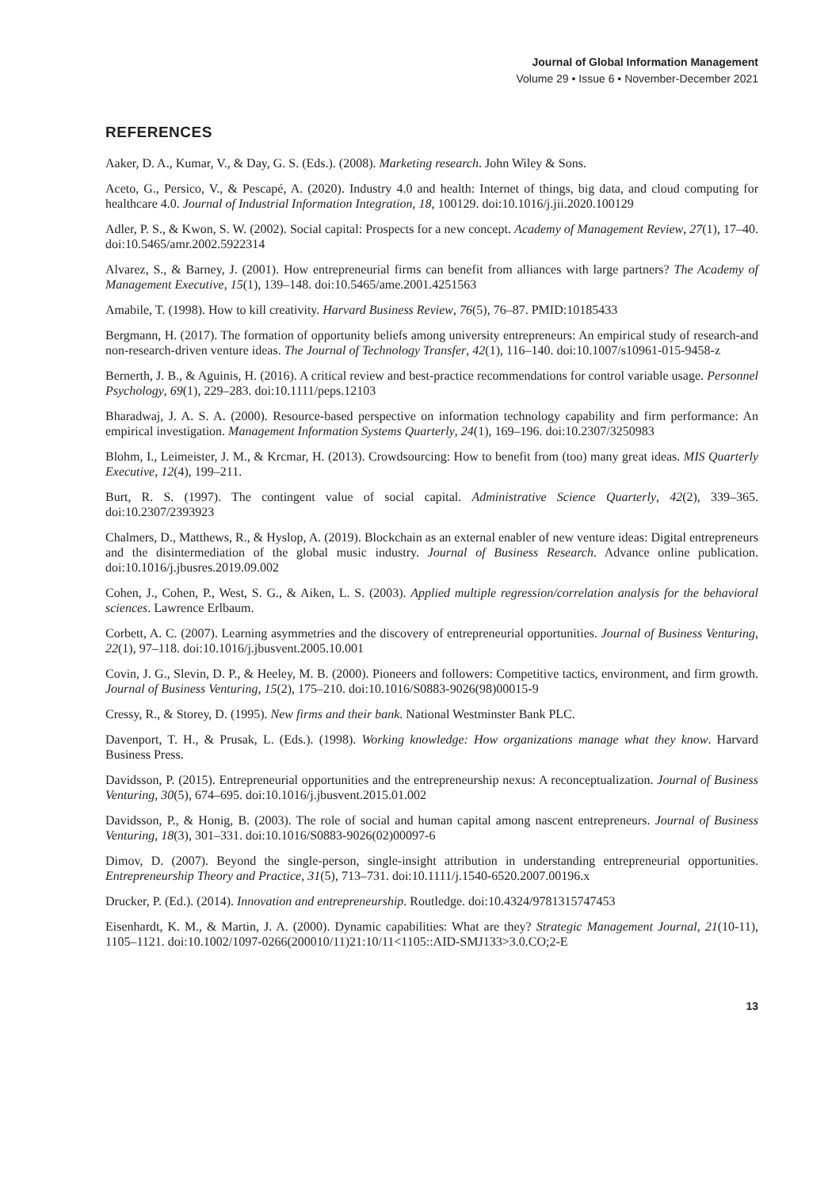Journal of Global Information Management
Volume 29 • Issue 6 • November-December 2021
REFERENCES
Aaker, D. A., Kumar, V., & Day, G. S. (Eds.). (2008). Marketing research. John Wiley & Sons.
Aceto, G., Persico, V., & Pescapé, A. (2020). Industry 4.0 and health: Internet of things, big data, and cloud computing for healthcare 4.0. Journal of Industrial Information Integration, 18, 100129. doi:10.1016/j.jii.2020.100129
Adler, P. S., & Kwon, S. W. (2002). Social capital: Prospects for a new concept. Academy of Management Review, 27(1), 17–40. doi:10.5465/amr.2002.5922314
Alvarez, S., & Barney, J. (2001). How entrepreneurial firms can benefit from alliances with large partners? The Academy of Management Executive, 15(1), 139–148. doi:10.5465/ame.2001.4251563
Amabile, T. (1998). How to kill creativity. Harvard Business Review, 76(5), 76–87. PMID:10185433
Bergmann, H. (2017). The formation of opportunity beliefs among university entrepreneurs: An empirical study of research-and non-research-driven venture ideas. The Journal of Technology Transfer, 42(1), 116–140. doi:10.1007/s10961-015-9458-z
Bernerth, J. B., & Aguinis, H. (2016). A critical review and best-practice recommendations for control variable usage. Personnel Psychology, 69(1), 229–283. doi:10.1111/peps.12103
Bharadwaj, J. A. S. A. (2000). Resource-based perspective on information technology capability and firm performance: An empirical investigation. Management Information Systems Quarterly, 24(1), 169–196. doi:10.2307/3250983
Blohm, I., Leimeister, J. M., & Krcmar, H. (2013). Crowdsourcing: How to benefit from (too) many great ideas. MIS Quarterly Executive, 12(4), 199–211.
Burt, R. S. (1997). The contingent value of social capital. Administrative Science Quarterly, 42(2), 339–365. doi:10.2307/2393923
Chalmers, D., Matthews, R., & Hyslop, A. (2019). Blockchain as an external enabler of new venture ideas: Digital entrepreneurs and the disintermediation of the global music industry. Journal of Business Research. Advance online publication. doi:10.1016/j.jbusres.2019.09.002
Cohen, J., Cohen, P., West, S. G., & Aiken, L. S. (2003). Applied multiple regression/correlation analysis for the behavioral sciences. Lawrence Erlbaum.
Corbett, A. C. (2007). Learning asymmetries and the discovery of entrepreneurial opportunities. Journal of Business Venturing, 22(1), 97–118. doi:10.1016/j.jbusvent.2005.10.001
Covin, J. G., Slevin, D. P., & Heeley, M. B. (2000). Pioneers and followers: Competitive tactics, environment, and firm growth. Journal of Business Venturing, 15(2), 175–210. doi:10.1016/S0883-9026(98)00015-9
Cressy, R., & Storey, D. (1995). New firms and their bank. National Westminster Bank PLC.
Davenport, T. H., & Prusak, L. (Eds.). (1998). Working knowledge: How organizations manage what they know. Harvard Business Press.
Davidsson, P. (2015). Entrepreneurial opportunities and the entrepreneurship nexus: A reconceptualization. Journal of Business Venturing, 30(5), 674–695. doi:10.1016/j.jbusvent.2015.01.002
Davidsson, P., & Honig, B. (2003). The role of social and human capital among nascent entrepreneurs. Journal of Business Venturing, 18(3), 301–331. doi:10.1016/S0883-9026(02)00097-6
Dimov, D. (2007). Beyond the single-person, single-insight attribution in understanding entrepreneurial opportunities. Entrepreneurship Theory and Practice, 31(5), 713–731. doi:10.1111/j.1540-6520.2007.00196.x
Drucker, P. (Ed.). (2014). Innovation and entrepreneurship. Routledge. doi:10.4324/9781315747453
Eisenhardt, K. M., & Martin, J. A. (2000). Dynamic capabilities: What are they? Strategic Management Journal, 21(10-11), 1105–1121. doi:10.1002/1097-0266(200010/11)21:10/11<1105::AID-SMJ133>3.0.CO;2-E
13